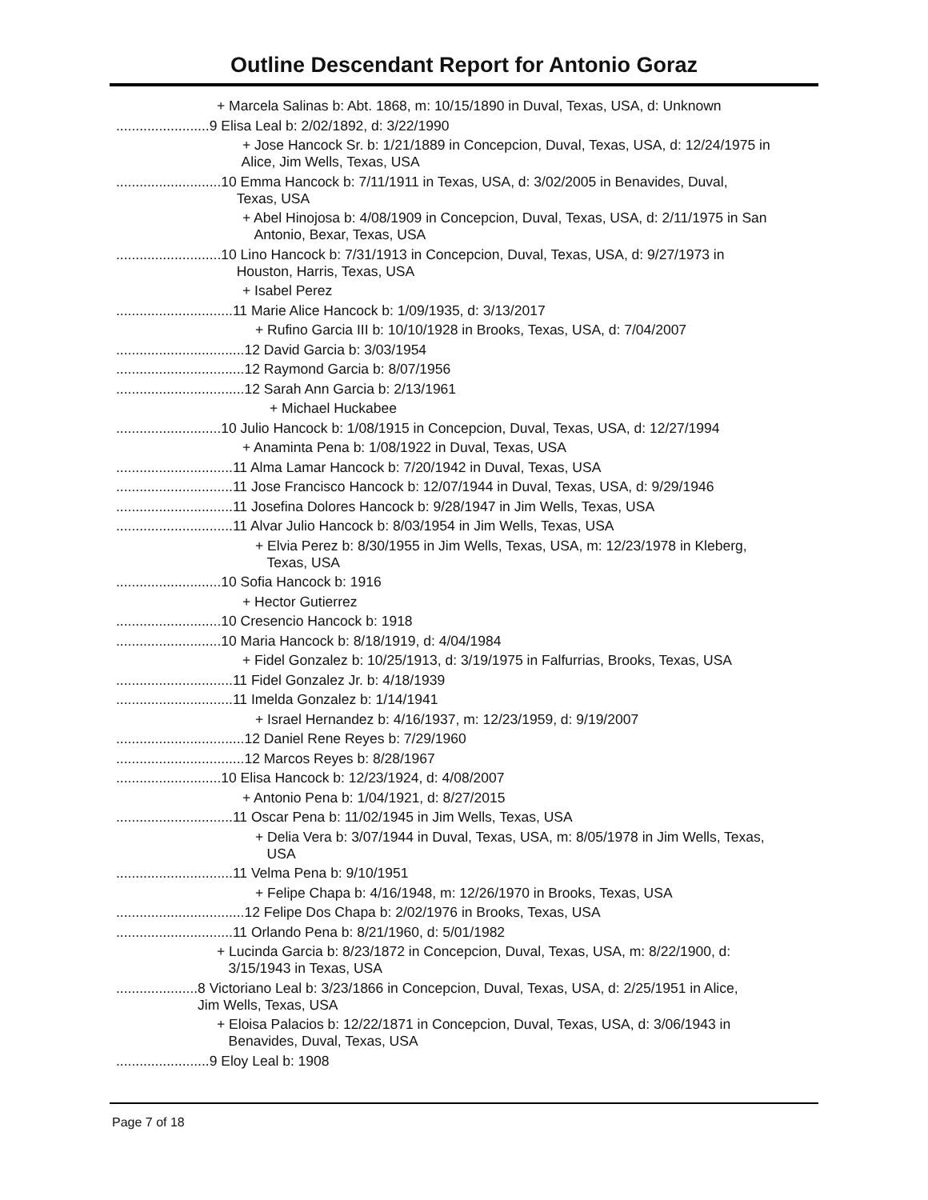Outline Descendant Report for Antonio Goraz
+ Marcela Salinas b: Abt. 1868, m: 10/15/1890 in Duval, Texas, USA, d: Unknown
........................ 9 Elisa Leal b: 2/02/1892, d: 3/22/1990
+ Jose Hancock Sr. b: 1/21/1889 in Concepcion, Duval, Texas, USA, d: 12/24/1975 in
Alice, Jim Wells, Texas, USA
........................... 10 Emma Hancock b: 7/11/1911 in Texas, USA, d: 3/02/2005 in Benavides, Duval,
Texas, USA
+ Abel Hinojosa b: 4/08/1909 in Concepcion, Duval, Texas, USA, d: 2/11/1975 in San
Antonio, Bexar, Texas, USA
........................... 10 Lino Hancock b: 7/31/1913 in Concepcion, Duval, Texas, USA, d: 9/27/1973 in
Houston, Harris, Texas, USA
+ Isabel Perez
.............................. 11 Marie Alice Hancock b: 1/09/1935, d: 3/13/2017
+ Rufino Garcia III b: 10/10/1928 in Brooks, Texas, USA, d: 7/04/2007
................................. 12 David Garcia b: 3/03/1954
................................. 12 Raymond Garcia b: 8/07/1956
................................. 12 Sarah Ann Garcia b: 2/13/1961
+ Michael Huckabee
........................... 10 Julio Hancock b: 1/08/1915 in Concepcion, Duval, Texas, USA, d: 12/27/1994
+ Anaminta Pena b: 1/08/1922 in Duval, Texas, USA
.............................. 11 Alma Lamar Hancock b: 7/20/1942 in Duval, Texas, USA
.............................. 11 Jose Francisco Hancock b: 12/07/1944 in Duval, Texas, USA, d: 9/29/1946
.............................. 11 Josefina Dolores Hancock b: 9/28/1947 in Jim Wells, Texas, USA
.............................. 11 Alvar Julio Hancock b: 8/03/1954 in Jim Wells, Texas, USA
+ Elvia Perez b: 8/30/1955 in Jim Wells, Texas, USA, m: 12/23/1978 in Kleberg,
Texas, USA
........................... 10 Sofia Hancock b: 1916
+ Hector Gutierrez
........................... 10 Cresencio Hancock b: 1918
........................... 10 Maria Hancock b: 8/18/1919, d: 4/04/1984
+ Fidel Gonzalez b: 10/25/1913, d: 3/19/1975 in Falfurrias, Brooks, Texas, USA
.............................. 11 Fidel Gonzalez Jr. b: 4/18/1939
.............................. 11 Imelda Gonzalez b: 1/14/1941
+ Israel Hernandez b: 4/16/1937, m: 12/23/1959, d: 9/19/2007
................................. 12 Daniel Rene Reyes b: 7/29/1960
................................. 12 Marcos Reyes b: 8/28/1967
........................... 10 Elisa Hancock b: 12/23/1924, d: 4/08/2007
+ Antonio Pena b: 1/04/1921, d: 8/27/2015
.............................. 11 Oscar Pena b: 11/02/1945 in Jim Wells, Texas, USA
+ Delia Vera b: 3/07/1944 in Duval, Texas, USA, m: 8/05/1978 in Jim Wells, Texas,
USA
.............................. 11 Velma Pena b: 9/10/1951
+ Felipe Chapa b: 4/16/1948, m: 12/26/1970 in Brooks, Texas, USA
................................. 12 Felipe Dos Chapa b: 2/02/1976 in Brooks, Texas, USA
.............................. 11 Orlando Pena b: 8/21/1960, d: 5/01/1982
+ Lucinda Garcia b: 8/23/1872 in Concepcion, Duval, Texas, USA, m: 8/22/1900, d:
3/15/1943 in Texas, USA
..................... 8 Victoriano Leal b: 3/23/1866 in Concepcion, Duval, Texas, USA, d: 2/25/1951 in Alice,
Jim Wells, Texas, USA
+ Eloisa Palacios b: 12/22/1871 in Concepcion, Duval, Texas, USA, d: 3/06/1943 in
Benavides, Duval, Texas, USA
........................ 9 Eloy Leal b: 1908
Page 7 of 18